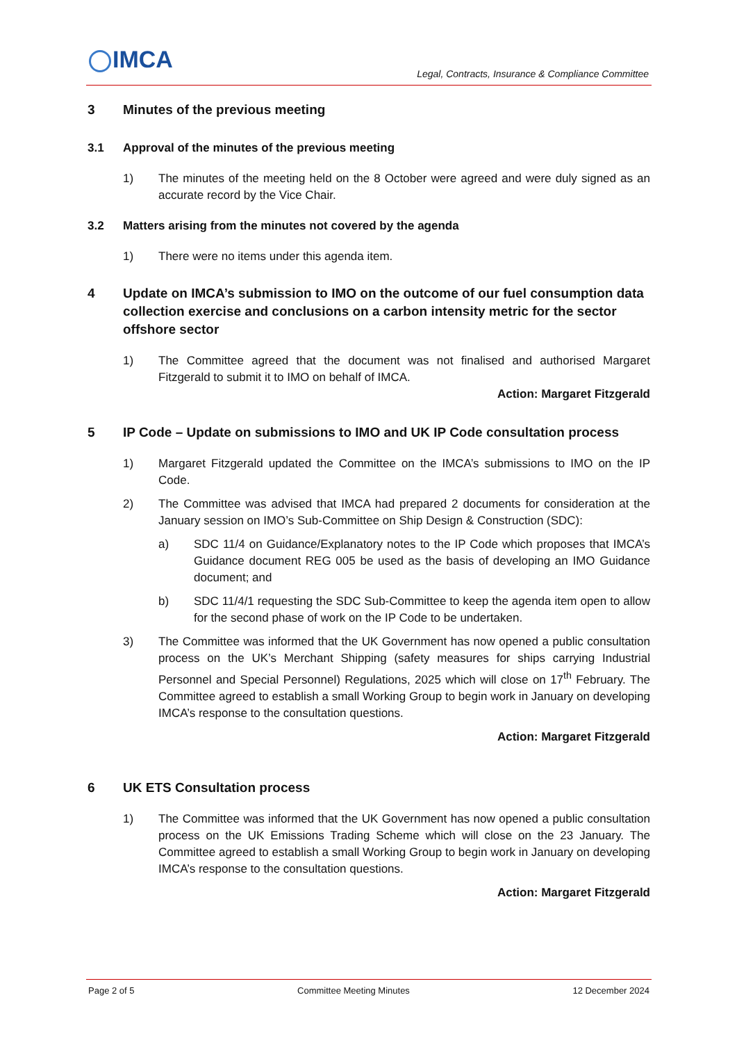IMCA
Legal, Contracts, Insurance & Compliance Committee
3 Minutes of the previous meeting
3.1 Approval of the minutes of the previous meeting
1) The minutes of the meeting held on the 8 October were agreed and were duly signed as an accurate record by the Vice Chair.
3.2 Matters arising from the minutes not covered by the agenda
1) There were no items under this agenda item.
4 Update on IMCA’s submission to IMO on the outcome of our fuel consumption data collection exercise and conclusions on a carbon intensity metric for the sector offshore sector
1) The Committee agreed that the document was not finalised and authorised Margaret Fitzgerald to submit it to IMO on behalf of IMCA.
Action: Margaret Fitzgerald
5 IP Code – Update on submissions to IMO and UK IP Code consultation process
1) Margaret Fitzgerald updated the Committee on the IMCA’s submissions to IMO on the IP Code.
2) The Committee was advised that IMCA had prepared 2 documents for consideration at the January session on IMO’s Sub-Committee on Ship Design & Construction (SDC):
a) SDC 11/4 on Guidance/Explanatory notes to the IP Code which proposes that IMCA’s Guidance document REG 005 be used as the basis of developing an IMO Guidance document; and
b) SDC 11/4/1 requesting the SDC Sub-Committee to keep the agenda item open to allow for the second phase of work on the IP Code to be undertaken.
3) The Committee was informed that the UK Government has now opened a public consultation process on the UK’s Merchant Shipping (safety measures for ships carrying Industrial Personnel and Special Personnel) Regulations, 2025 which will close on 17<sup>th</sup> February. The Committee agreed to establish a small Working Group to begin work in January on developing IMCA’s response to the consultation questions.
Action: Margaret Fitzgerald
6 UK ETS Consultation process
1) The Committee was informed that the UK Government has now opened a public consultation process on the UK Emissions Trading Scheme which will close on the 23 January. The Committee agreed to establish a small Working Group to begin work in January on developing IMCA’s response to the consultation questions.
Action: Margaret Fitzgerald
Page 2 of 5 Committee Meeting Minutes 12 December 2024